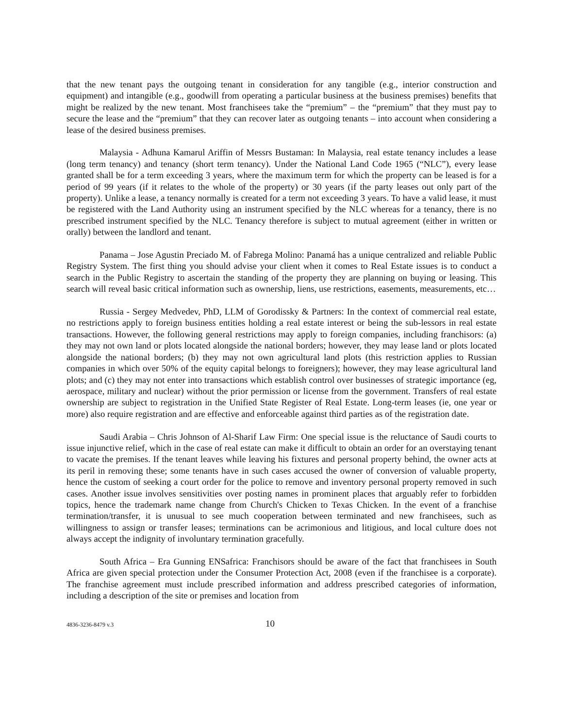that the new tenant pays the outgoing tenant in consideration for any tangible (e.g., interior construction and equipment) and intangible (e.g., goodwill from operating a particular business at the business premises) benefits that might be realized by the new tenant. Most franchisees take the “premium” – the “premium” that they must pay to secure the lease and the “premium” that they can recover later as outgoing tenants – into account when considering a lease of the desired business premises.
Malaysia - Adhuna Kamarul Ariffin of Messrs Bustaman: In Malaysia, real estate tenancy includes a lease (long term tenancy) and tenancy (short term tenancy). Under the National Land Code 1965 (“NLC”), every lease granted shall be for a term exceeding 3 years, where the maximum term for which the property can be leased is for a period of 99 years (if it relates to the whole of the property) or 30 years (if the party leases out only part of the property). Unlike a lease, a tenancy normally is created for a term not exceeding 3 years. To have a valid lease, it must be registered with the Land Authority using an instrument specified by the NLC whereas for a tenancy, there is no prescribed instrument specified by the NLC. Tenancy therefore is subject to mutual agreement (either in written or orally) between the landlord and tenant.
Panama – Jose Agustin Preciado M. of Fabrega Molino: Panamá has a unique centralized and reliable Public Registry System. The first thing you should advise your client when it comes to Real Estate issues is to conduct a search in the Public Registry to ascertain the standing of the property they are planning on buying or leasing. This search will reveal basic critical information such as ownership, liens, use restrictions, easements, measurements, etc…
Russia - Sergey Medvedev, PhD, LLM of Gorodissky & Partners: In the context of commercial real estate, no restrictions apply to foreign business entities holding a real estate interest or being the sub-lessors in real estate transactions. However, the following general restrictions may apply to foreign companies, including franchisors: (a) they may not own land or plots located alongside the national borders; however, they may lease land or plots located alongside the national borders; (b) they may not own agricultural land plots (this restriction applies to Russian companies in which over 50% of the equity capital belongs to foreigners); however, they may lease agricultural land plots; and (c) they may not enter into transactions which establish control over businesses of strategic importance (eg, aerospace, military and nuclear) without the prior permission or license from the government. Transfers of real estate ownership are subject to registration in the Unified State Register of Real Estate. Long-term leases (ie, one year or more) also require registration and are effective and enforceable against third parties as of the registration date.
Saudi Arabia – Chris Johnson of Al-Sharif Law Firm: One special issue is the reluctance of Saudi courts to issue injunctive relief, which in the case of real estate can make it difficult to obtain an order for an overstaying tenant to vacate the premises. If the tenant leaves while leaving his fixtures and personal property behind, the owner acts at its peril in removing these; some tenants have in such cases accused the owner of conversion of valuable property, hence the custom of seeking a court order for the police to remove and inventory personal property removed in such cases. Another issue involves sensitivities over posting names in prominent places that arguably refer to forbidden topics, hence the trademark name change from Church's Chicken to Texas Chicken. In the event of a franchise termination/transfer, it is unusual to see much cooperation between terminated and new franchisees, such as willingness to assign or transfer leases; terminations can be acrimonious and litigious, and local culture does not always accept the indignity of involuntary termination gracefully.
South Africa – Era Gunning ENSafrica: Franchisors should be aware of the fact that franchisees in South Africa are given special protection under the Consumer Protection Act, 2008 (even if the franchisee is a corporate). The franchise agreement must include prescribed information and address prescribed categories of information, including a description of the site or premises and location from
4836-3236-8479 v.3 10